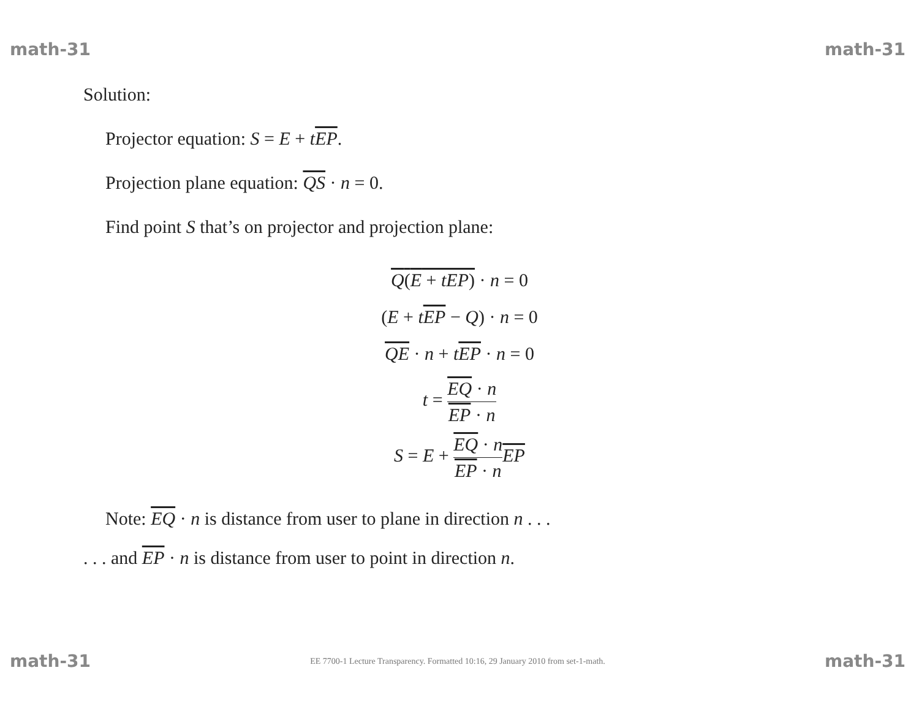math-31 math-31
Solution:
Projector equation: S = E + tEP.
Projection plane equation: QS · n = 0.
Find point S that’s on projector and projection plane:
Q(E + tEP) · n = 0
(E + tEP − Q) · n = 0
QE · n + tEP · n = 0
t = EQ · n EP · n
S = E + EQ · n EP · n EP
Note: EQ · n is distance from user to plane in direction n . . .
. . . and EP · n is distance from user to point in direction n.
math-31 EE 7700-1 Lecture Transparency. Formatted 10:16, 29 January 2010 from set-1-math. math-31